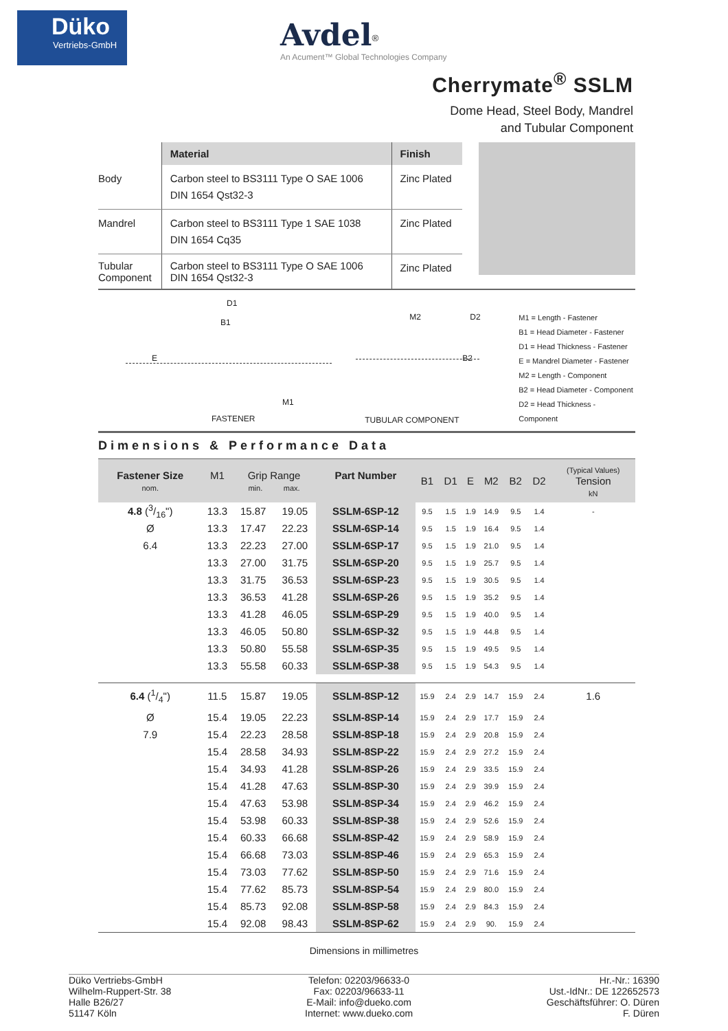Düko
Vertriebs-GmbH
Avdel<sup>®</sup>
An Acument™ Global Technologies Company
Cherrymate<sup>®</sup> SSLM
Dome Head, Steel Body, Mandrel
and Tubular Component
| | Material | Finish |
| --- | --- | --- |
| Body | Carbon steel to BS3111 Type O SAE 1006 DIN 1654 Qst32-3 | Zinc Plated |
| Mandrel | Carbon steel to BS3111 Type 1 SAE 1038 DIN 1654 Cq35 | Zinc Plated |
| Tubular Component | Carbon steel to BS3111 Type O SAE 1006 DIN 1654 Qst32-3 | Zinc Plated |
D1
B1
E
M1
FASTENER
M2 D2
B2
TUBULAR COMPONENT
M1 = Length - Fastener
B1 = Head Diameter - Fastener
D1 = Head Thickness - Fastener
E = Mandrel Diameter - Fastener
M2 = Length - Component
B2 = Head Diameter - Component
D2 = Head Thickness - Component
Dimensions & Performance Data
| Fastener Size nom. | M1 | Grip Range min. max. | | Part Number | B1 | D1 | E | M2 | B2 | D2 | (Typical Values) Tension kN |
| --- | --- | --- | --- | --- | --- | --- | --- | --- | --- | --- | --- |
| 4.8 (3/16") | 13.3 | 15.87 | 19.05 | SSLM-6SP-12 | 9.5 | 1.5 | 1.9 | 14.9 | 9.5 | 1.4 | - |
| Ø | 13.3 | 17.47 | 22.23 | SSLM-6SP-14 | 9.5 | 1.5 | 1.9 | 16.4 | 9.5 | 1.4 | |
| 6.4 | 13.3 | 22.23 | 27.00 | SSLM-6SP-17 | 9.5 | 1.5 | 1.9 | 21.0 | 9.5 | 1.4 | |
| | 13.3 | 27.00 | 31.75 | SSLM-6SP-20 | 9.5 | 1.5 | 1.9 | 25.7 | 9.5 | 1.4 | |
| | 13.3 | 31.75 | 36.53 | SSLM-6SP-23 | 9.5 | 1.5 | 1.9 | 30.5 | 9.5 | 1.4 | |
| | 13.3 | 36.53 | 41.28 | SSLM-6SP-26 | 9.5 | 1.5 | 1.9 | 35.2 | 9.5 | 1.4 | |
| | 13.3 | 41.28 | 46.05 | SSLM-6SP-29 | 9.5 | 1.5 | 1.9 | 40.0 | 9.5 | 1.4 | |
| | 13.3 | 46.05 | 50.80 | SSLM-6SP-32 | 9.5 | 1.5 | 1.9 | 44.8 | 9.5 | 1.4 | |
| | 13.3 | 50.80 | 55.58 | SSLM-6SP-35 | 9.5 | 1.5 | 1.9 | 49.5 | 9.5 | 1.4 | |
| | 13.3 | 55.58 | 60.33 | SSLM-6SP-38 | 9.5 | 1.5 | 1.9 | 54.3 | 9.5 | 1.4 | |
| 6.4 (1/4") | 11.5 | 15.87 | 19.05 | SSLM-8SP-12 | 15.9 | 2.4 | 2.9 | 14.7 | 15.9 | 2.4 | 1.6 |
| Ø | 15.4 | 19.05 | 22.23 | SSLM-8SP-14 | 15.9 | 2.4 | 2.9 | 17.7 | 15.9 | 2.4 | |
| 7.9 | 15.4 | 22.23 | 28.58 | SSLM-8SP-18 | 15.9 | 2.4 | 2.9 | 20.8 | 15.9 | 2.4 | |
| | 15.4 | 28.58 | 34.93 | SSLM-8SP-22 | 15.9 | 2.4 | 2.9 | 27.2 | 15.9 | 2.4 | |
| | 15.4 | 34.93 | 41.28 | SSLM-8SP-26 | 15.9 | 2.4 | 2.9 | 33.5 | 15.9 | 2.4 | |
| | 15.4 | 41.28 | 47.63 | SSLM-8SP-30 | 15.9 | 2.4 | 2.9 | 39.9 | 15.9 | 2.4 | |
| | 15.4 | 47.63 | 53.98 | SSLM-8SP-34 | 15.9 | 2.4 | 2.9 | 46.2 | 15.9 | 2.4 | |
| | 15.4 | 53.98 | 60.33 | SSLM-8SP-38 | 15.9 | 2.4 | 2.9 | 52.6 | 15.9 | 2.4 | |
| | 15.4 | 60.33 | 66.68 | SSLM-8SP-42 | 15.9 | 2.4 | 2.9 | 58.9 | 15.9 | 2.4 | |
| | 15.4 | 66.68 | 73.03 | SSLM-8SP-46 | 15.9 | 2.4 | 2.9 | 65.3 | 15.9 | 2.4 | |
| | 15.4 | 73.03 | 77.62 | SSLM-8SP-50 | 15.9 | 2.4 | 2.9 | 71.6 | 15.9 | 2.4 | |
| | 15.4 | 77.62 | 85.73 | SSLM-8SP-54 | 15.9 | 2.4 | 2.9 | 80.0 | 15.9 | 2.4 | |
| | 15.4 | 85.73 | 92.08 | SSLM-8SP-58 | 15.9 | 2.4 | 2.9 | 84.3 | 15.9 | 2.4 | |
| | 15.4 | 92.08 | 98.43 | SSLM-8SP-62 | 15.9 | 2.4 | 2.9 | 90. | 15.9 | 2.4 | |
Dimensions in millimetres
Düko Vertriebs-GmbH
Wilhelm-Ruppert-Str. 38
Halle B26/27
51147 Köln
Telefon: 02203/96633-0
Fax: 02203/96633-11
E-Mail: info@dueko.com
Internet: www.dueko.com
Hr.-Nr.: 16390
Ust.-IdNr.: DE 122652573
Geschäftsführer: O. Düren
F. Düren